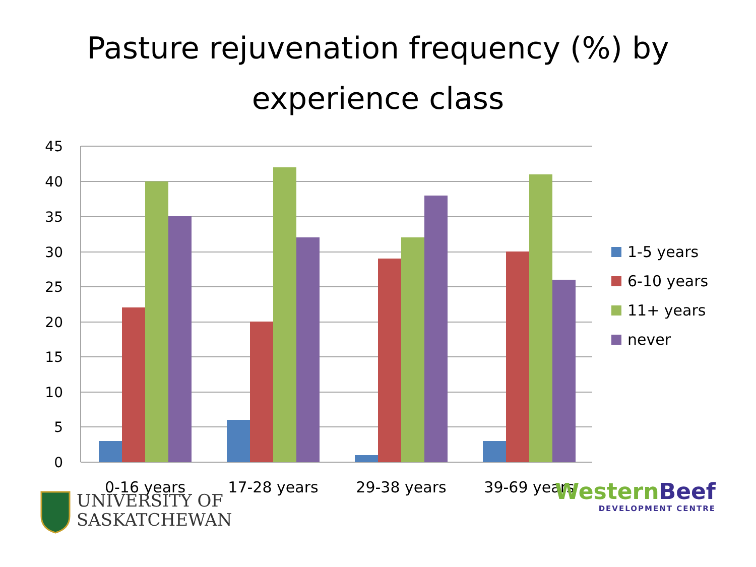Pasture rejuvenation frequency (%) by
experience class
45
40
35
30
25
20
15
10
5
0
0-16 years
17-28 years
29-38 years
39-69 years
1-5 years
6-10 years
11+ years
never
UNIVERSITY OF
SASKATCHEWAN
WesternBeef
DEVELOPMENT CENTRE